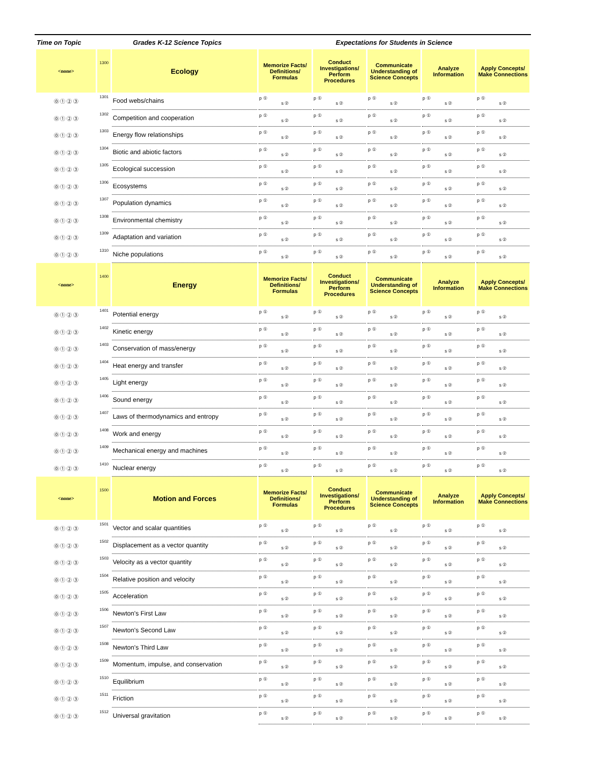| Time on Topic | Grades K-12 Science Topics | | Expectations for Students in Science | | | | |
| --- | --- | --- | --- | --- | --- | --- | --- |
| <none> | 1300 | Ecology | Memorize Facts/ Definitions/ Formulas | Conduct Investigations/ Perform Procedures | Communicate Understanding of Science Concepts | Analyze Information | Apply Concepts/ Make Connections |
| ⓪ ① ② ③ | 1301 | Food webs/chains | p ① s ② | p ① s ② | p ① s ② | p ① s ② | p ① s ② |
| ⓪ ① ② ③ | 1302 | Competition and cooperation | p ① s ② | p ① s ② | p ① s ② | p ① s ② | p ① s ② |
| ⓪ ① ② ③ | 1303 | Energy flow relationships | p ① s ② | p ① s ② | p ① s ② | p ① s ② | p ① s ② |
| ⓪ ① ② ③ | 1304 | Biotic and abiotic factors | p ① s ② | p ① s ② | p ① s ② | p ① s ② | p ① s ② |
| ⓪ ① ② ③ | 1305 | Ecological succession | p ① s ② | p ① s ② | p ① s ② | p ① s ② | p ① s ② |
| ⓪ ① ② ③ | 1306 | Ecosystems | p ① s ② | p ① s ② | p ① s ② | p ① s ② | p ① s ② |
| ⓪ ① ② ③ | 1307 | Population dynamics | p ① s ② | p ① s ② | p ① s ② | p ① s ② | p ① s ② |
| ⓪ ① ② ③ | 1308 | Environmental chemistry | p ① s ② | p ① s ② | p ① s ② | p ① s ② | p ① s ② |
| ⓪ ① ② ③ | 1309 | Adaptation and variation | p ① s ② | p ① s ② | p ① s ② | p ① s ② | p ① s ② |
| ⓪ ① ② ③ | 1310 | Niche populations | p ① s ② | p ① s ② | p ① s ② | p ① s ② | p ① s ② |
| <none> | 1400 | Energy | Memorize Facts/ Definitions/ Formulas | Conduct Investigations/ Perform Procedures | Communicate Understanding of Science Concepts | Analyze Information | Apply Concepts/ Make Connections |
| ⓪ ① ② ③ | 1401 | Potential energy | p ① s ② | p ① s ② | p ① s ② | p ① s ② | p ① s ② |
| ⓪ ① ② ③ | 1402 | Kinetic energy | p ① s ② | p ① s ② | p ① s ② | p ① s ② | p ① s ② |
| ⓪ ① ② ③ | 1403 | Conservation of mass/energy | p ① s ② | p ① s ② | p ① s ② | p ① s ② | p ① s ② |
| ⓪ ① ② ③ | 1404 | Heat energy and transfer | p ① s ② | p ① s ② | p ① s ② | p ① s ② | p ① s ② |
| ⓪ ① ② ③ | 1405 | Light energy | p ① s ② | p ① s ② | p ① s ② | p ① s ② | p ① s ② |
| ⓪ ① ② ③ | 1406 | Sound energy | p ① s ② | p ① s ② | p ① s ② | p ① s ② | p ① s ② |
| ⓪ ① ② ③ | 1407 | Laws of thermodynamics and entropy | p ① s ② | p ① s ② | p ① s ② | p ① s ② | p ① s ② |
| ⓪ ① ② ③ | 1408 | Work and energy | p ① s ② | p ① s ② | p ① s ② | p ① s ② | p ① s ② |
| ⓪ ① ② ③ | 1409 | Mechanical energy and machines | p ① s ② | p ① s ② | p ① s ② | p ① s ② | p ① s ② |
| ⓪ ① ② ③ | 1410 | Nuclear energy | p ① s ② | p ① s ② | p ① s ② | p ① s ② | p ① s ② |
| <none> | 1500 | Motion and Forces | Memorize Facts/ Definitions/ Formulas | Conduct Investigations/ Perform Procedures | Communicate Understanding of Science Concepts | Analyze Information | Apply Concepts/ Make Connections |
| ⓪ ① ② ③ | 1501 | Vector and scalar quantities | p ① s ② | p ① s ② | p ① s ② | p ① s ② | p ① s ② |
| ⓪ ① ② ③ | 1502 | Displacement as a vector quantity | p ① s ② | p ① s ② | p ① s ② | p ① s ② | p ① s ② |
| ⓪ ① ② ③ | 1503 | Velocity as a vector quantity | p ① s ② | p ① s ② | p ① s ② | p ① s ② | p ① s ② |
| ⓪ ① ② ③ | 1504 | Relative position and velocity | p ① s ② | p ① s ② | p ① s ② | p ① s ② | p ① s ② |
| ⓪ ① ② ③ | 1505 | Acceleration | p ① s ② | p ① s ② | p ① s ② | p ① s ② | p ① s ② |
| ⓪ ① ② ③ | 1506 | Newton's First Law | p ① s ② | p ① s ② | p ① s ② | p ① s ② | p ① s ② |
| ⓪ ① ② ③ | 1507 | Newton's Second Law | p ① s ② | p ① s ② | p ① s ② | p ① s ② | p ① s ② |
| ⓪ ① ② ③ | 1508 | Newton's Third Law | p ① s ② | p ① s ② | p ① s ② | p ① s ② | p ① s ② |
| ⓪ ① ② ③ | 1509 | Momentum, impulse, and conservation | p ① s ② | p ① s ② | p ① s ② | p ① s ② | p ① s ② |
| ⓪ ① ② ③ | 1510 | Equilibrium | p ① s ② | p ① s ② | p ① s ② | p ① s ② | p ① s ② |
| ⓪ ① ② ③ | 1511 | Friction | p ① s ② | p ① s ② | p ① s ② | p ① s ② | p ① s ② |
| ⓪ ① ② ③ | 1512 | Universal gravitation | p ① s ② | p ① s ② | p ① s ② | p ① s ② | p ① s ② |